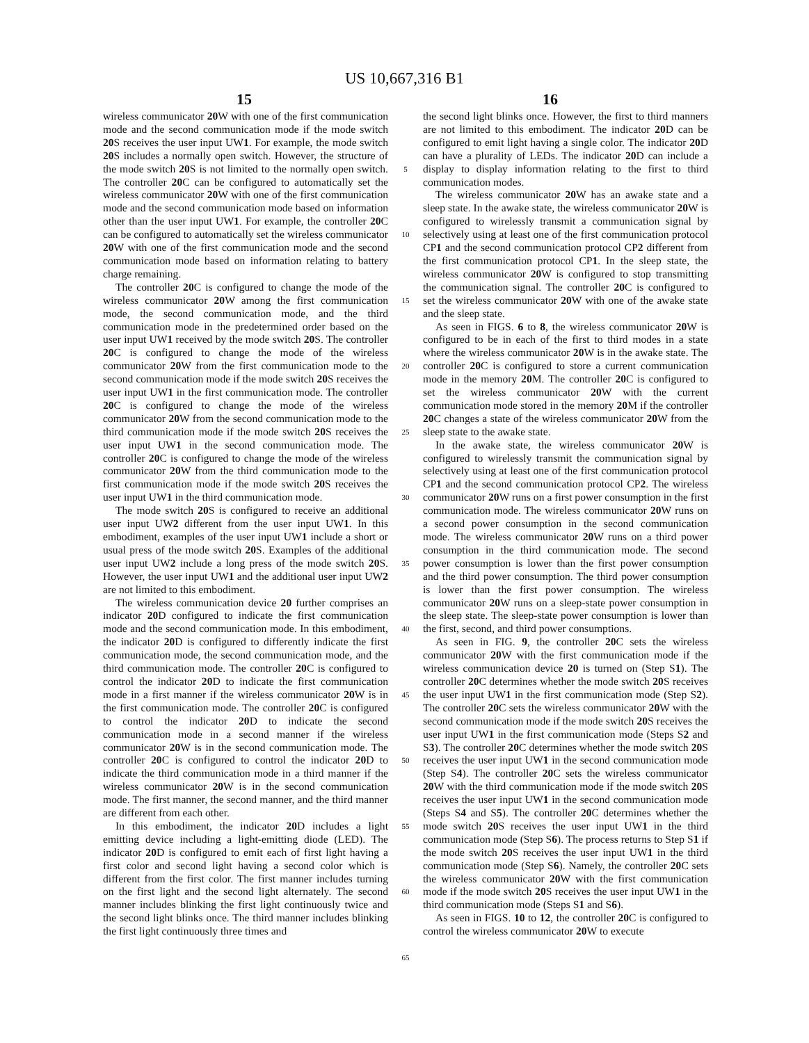US 10,667,316 B1
15 16
wireless communicator 20 W with one of the first communication mode and the second communication mode if the mode switch 20 S receives the user input UW1. For example, the mode switch 20 S includes a normally open switch. However, the structure of the mode switch 20 S is not limited to the normally open switch. The controller 20 C can be configured to automatically set the wireless communicator 20 W with one of the first communication mode and the second communication mode based on information other than the user input UW1. For example, the controller 20 C can be configured to automatically set the wireless communicator 20 W with one of the first communication mode and the second communication mode based on information relating to battery charge remaining.
The controller 20 C is configured to change the mode of the wireless communicator 20 W among the first communication mode, the second communication mode, and the third communication mode in the predetermined order based on the user input UW1 received by the mode switch 20 S. The controller 20 C is configured to change the mode of the wireless communicator 20 W from the first communication mode to the second communication mode if the mode switch 20 S receives the user input UW1 in the first communication mode. The controller 20 C is configured to change the mode of the wireless communicator 20 W from the second communication mode to the third communication mode if the mode switch 20 S receives the user input UW1 in the second communication mode. The controller 20 C is configured to change the mode of the wireless communicator 20 W from the third communication mode to the first communication mode if the mode switch 20 S receives the user input UW1 in the third communication mode.
The mode switch 20 S is configured to receive an additional user input UW2 different from the user input UW1. In this embodiment, examples of the user input UW1 include a short or usual press of the mode switch 20 S. Examples of the additional user input UW2 include a long press of the mode switch 20 S. However, the user input UW1 and the additional user input UW2 are not limited to this embodiment.
The wireless communication device 20 further comprises an indicator 20 D configured to indicate the first communication mode and the second communication mode. In this embodiment, the indicator 20 D is configured to differently indicate the first communication mode, the second communication mode, and the third communication mode. The controller 20 C is configured to control the indicator 20 D to indicate the first communication mode in a first manner if the wireless communicator 20 W is in the first communication mode. The controller 20 C is configured to control the indicator 20 D to indicate the second communication mode in a second manner if the wireless communicator 20 W is in the second communication mode. The controller 20 C is configured to control the indicator 20 D to indicate the third communication mode in a third manner if the wireless communicator 20 W is in the second communication mode. The first manner, the second manner, and the third manner are different from each other.
In this embodiment, the indicator 20 D includes a light emitting device including a light-emitting diode (LED). The indicator 20 D is configured to emit each of first light having a first color and second light having a second color which is different from the first color. The first manner includes turning on the first light and the second light alternately. The second manner includes blinking the first light continuously twice and the second light blinks once. The third manner includes blinking the first light continuously three times and
5
10
15
20
25
30
35
40
45
50
55
60
65
the second light blinks once. However, the first to third manners are not limited to this embodiment. The indicator 20 D can be configured to emit light having a single color. The indicator 20 D can have a plurality of LEDs. The indicator 20 D can include a display to display information relating to the first to third communication modes.
The wireless communicator 20 W has an awake state and a sleep state. In the awake state, the wireless communicator 20 W is configured to wirelessly transmit a communication signal by selectively using at least one of the first communication protocol CP1 and the second communication protocol CP2 different from the first communication protocol CP1. In the sleep state, the wireless communicator 20 W is configured to stop transmitting the communication signal. The controller 20 C is configured to set the wireless communicator 20 W with one of the awake state and the sleep state.
As seen in FIGS. 6 to 8, the wireless communicator 20 W is configured to be in each of the first to third modes in a state where the wireless communicator 20 W is in the awake state. The controller 20 C is configured to store a current communication mode in the memory 20 M. The controller 20 C is configured to set the wireless communicator 20 W with the current communication mode stored in the memory 20 M if the controller 20 C changes a state of the wireless communicator 20 W from the sleep state to the awake state.
In the awake state, the wireless communicator 20 W is configured to wirelessly transmit the communication signal by selectively using at least one of the first communication protocol CP1 and the second communication protocol CP2. The wireless communicator 20 W runs on a first power consumption in the first communication mode. The wireless communicator 20 W runs on a second power consumption in the second communication mode. The wireless communicator 20 W runs on a third power consumption in the third communication mode. The second power consumption is lower than the first power consumption and the third power consumption. The third power consumption is lower than the first power consumption. The wireless communicator 20 W runs on a sleep-state power consumption in the sleep state. The sleep-state power consumption is lower than the first, second, and third power consumptions.
As seen in FIG. 9, the controller 20 C sets the wireless communicator 20 W with the first communication mode if the wireless communication device 20 is turned on (Step S1). The controller 20 C determines whether the mode switch 20 S receives the user input UW1 in the first communication mode (Step S2). The controller 20 C sets the wireless communicator 20 W with the second communication mode if the mode switch 20 S receives the user input UW1 in the first communication mode (Steps S2 and S3). The controller 20 C determines whether the mode switch 20 S receives the user input UW1 in the second communication mode (Step S4). The controller 20 C sets the wireless communicator 20 W with the third communication mode if the mode switch 20 S receives the user input UW1 in the second communication mode (Steps S4 and S5). The controller 20 C determines whether the mode switch 20 S receives the user input UW1 in the third communication mode (Step S6). The process returns to Step S1 if the mode switch 20 S receives the user input UW1 in the third communication mode (Step S6). Namely, the controller 20 C sets the wireless communicator 20 W with the first communication mode if the mode switch 20 S receives the user input UW1 in the third communication mode (Steps S1 and S6).
As seen in FIGS. 10 to 12, the controller 20 C is configured to control the wireless communicator 20 W to execute